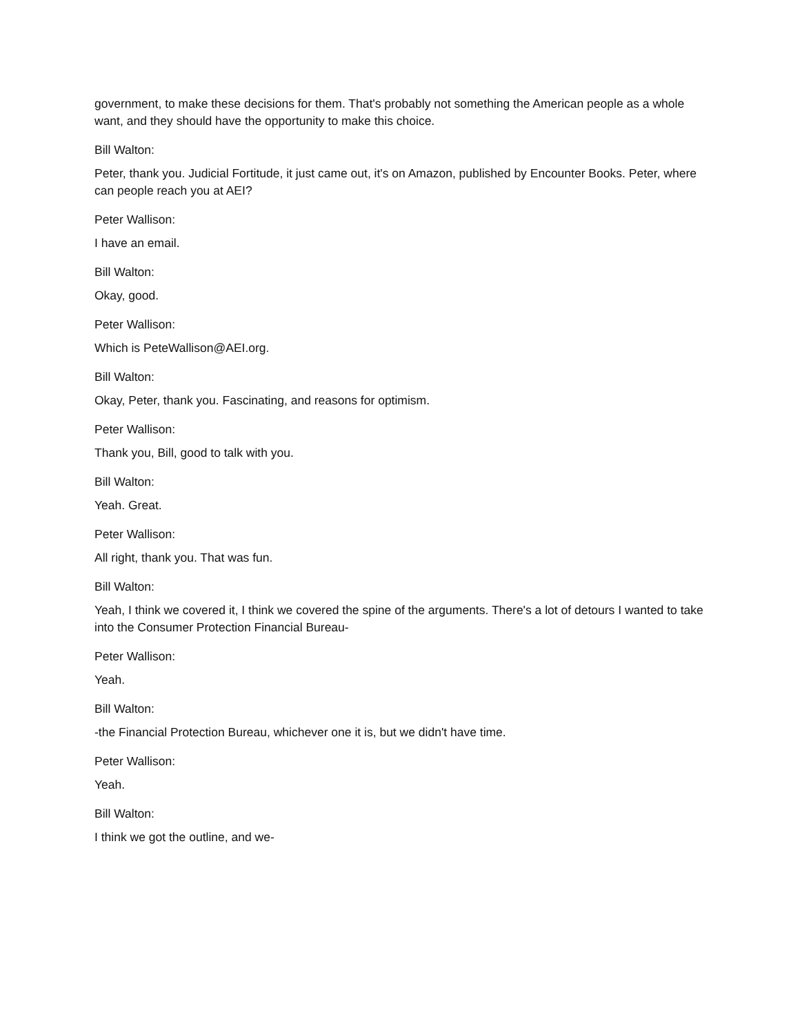government, to make these decisions for them. That's probably not something the American people as a whole want, and they should have the opportunity to make this choice.
Bill Walton:
Peter, thank you. Judicial Fortitude, it just came out, it's on Amazon, published by Encounter Books. Peter, where can people reach you at AEI?
Peter Wallison:
I have an email.
Bill Walton:
Okay, good.
Peter Wallison:
Which is PeteWallison@AEI.org.
Bill Walton:
Okay, Peter, thank you. Fascinating, and reasons for optimism.
Peter Wallison:
Thank you, Bill, good to talk with you.
Bill Walton:
Yeah. Great.
Peter Wallison:
All right, thank you. That was fun.
Bill Walton:
Yeah, I think we covered it, I think we covered the spine of the arguments. There's a lot of detours I wanted to take into the Consumer Protection Financial Bureau-
Peter Wallison:
Yeah.
Bill Walton:
-the Financial Protection Bureau, whichever one it is, but we didn't have time.
Peter Wallison:
Yeah.
Bill Walton:
I think we got the outline, and we-